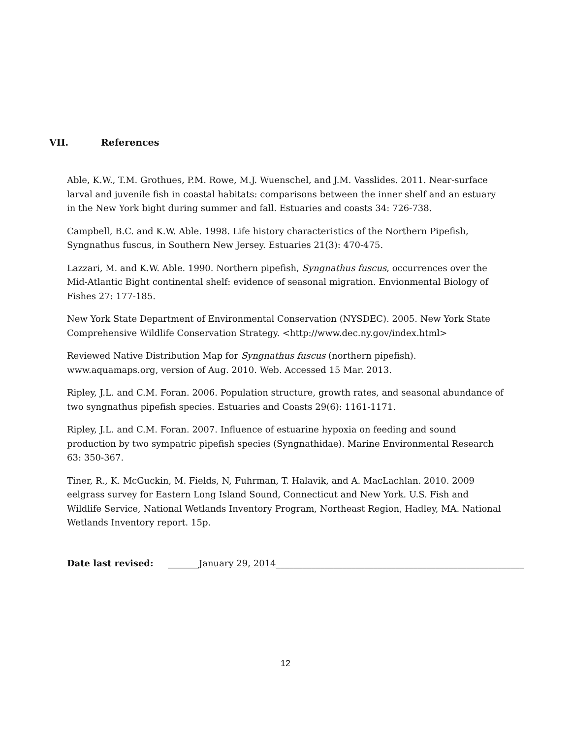VII. References
Able, K.W., T.M. Grothues, P.M. Rowe, M.J. Wuenschel, and J.M. Vasslides. 2011. Near-surface larval and juvenile fish in coastal habitats: comparisons between the inner shelf and an estuary in the New York bight during summer and fall. Estuaries and coasts 34: 726-738.
Campbell, B.C. and K.W. Able. 1998. Life history characteristics of the Northern Pipefish, Syngnathus fuscus, in Southern New Jersey. Estuaries 21(3): 470-475.
Lazzari, M. and K.W. Able. 1990. Northern pipefish, Syngnathus fuscus, occurrences over the Mid-Atlantic Bight continental shelf: evidence of seasonal migration. Envionmental Biology of Fishes 27: 177-185.
New York State Department of Environmental Conservation (NYSDEC). 2005. New York State Comprehensive Wildlife Conservation Strategy. <http://www.dec.ny.gov/index.html>
Reviewed Native Distribution Map for Syngnathus fuscus (northern pipefish). www.aquamaps.org, version of Aug. 2010. Web. Accessed 15 Mar. 2013.
Ripley, J.L. and C.M. Foran. 2006. Population structure, growth rates, and seasonal abundance of two syngnathus pipefish species. Estuaries and Coasts 29(6): 1161-1171.
Ripley, J.L. and C.M. Foran. 2007. Influence of estuarine hypoxia on feeding and sound production by two sympatric pipefish species (Syngnathidae). Marine Environmental Research 63: 350-367.
Tiner, R., K. McGuckin, M. Fields, N, Fuhrman, T. Halavik, and A. MacLachlan. 2010. 2009 eelgrass survey for Eastern Long Island Sound, Connecticut and New York. U.S. Fish and Wildlife Service, National Wetlands Inventory Program, Northeast Region, Hadley, MA. National Wetlands Inventory report. 15p.
Date last revised: _______January 29, 2014________________________________________________________
12